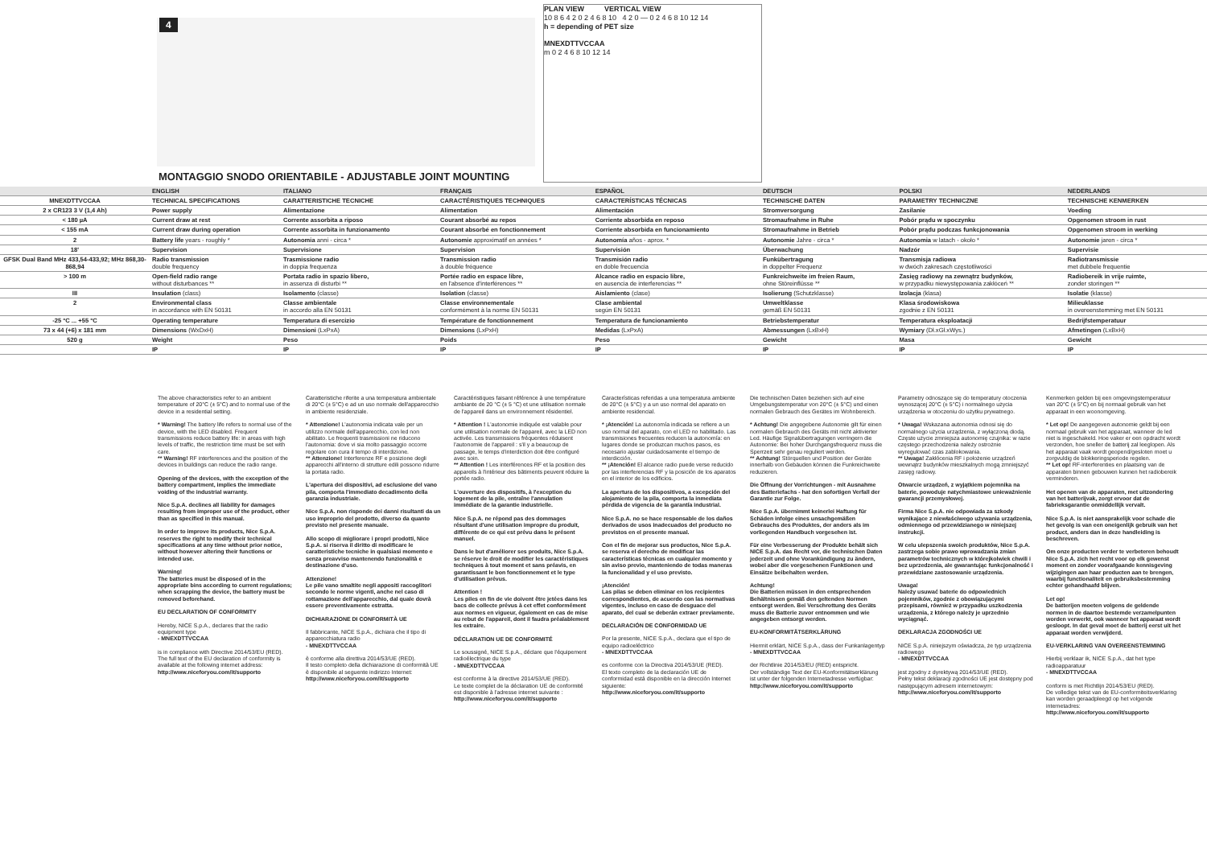4
MONTAGGIO SNODO ORIENTABILE - ADJUSTABLE JOINT MOUNTING
PLAN VIEW VERTICAL VIEW
10 8 6 4 2 0 2 4 6 8 10 4 2 0 — 0 2 4 6 8 10 12 14
h = depending of PET size
MNEXDTTVCCAA
m 0 2 4 6 8 10 12 14
| | ENGLISH | ITALIANO | FRANÇAIS | ESPAÑOL | DEUTSCH | POLSKI | NEDERLANDS |
| --- | --- | --- | --- | --- | --- | --- | --- |
| MNEXDTTVCCAA | TECHNICAL SPECIFICATIONS | CARATTERISTICHE TECNICHE | CARACTÉRISTIQUES TECHNIQUES | CARACTERÍSTICAS TÉCNICAS | TECHNISCHE DATEN | PARAMETRY TECHNICZNE | TECHNISCHE KENMERKEN |
| 2 x CR123 3 V (1,4 Ah) | Power supply | Alimentazione | Alimentation | Alimentación | Stromversorgung | Zasilanie | Voeding |
| < 180 µA | Current draw at rest | Corrente assorbita a riposo | Courant absorbé au repos | Corriente absorbida en reposo | Stromaufnahme in Ruhe | Pobór prądu w spoczynku | Opgenomen stroom in rust |
| < 155 mA | Current draw during operation | Corrente assorbita in funzionamento | Courant absorbé en fonctionnement | Corriente absorbida en funcionamiento | Stromaufnahme in Betrieb | Pobór prądu podczas funkcjonowania | Opgenomen stroom in werking |
| 2 | Battery life years - roughly * | Autonomia anni - circa * | Autonomie approximatif en années * | Autonomía años - aprox. * | Autonomie Jahre - circa * | Autonomia w latach - około * | Autonomie jaren - circa * |
| 18' | Supervision | Supervisione | Supervision | Supervisión | Überwachung | Nadzór | Supervisie |
| GFSK Dual Band MHz 433,54-433,92; MHz 868,30-868,94 | Radio transmission double frequency | Trasmissione radio in doppia frequenza | Transmission radio à double fréquence | Transmisión radio en doble frecuencia | Funkübertragung in doppelter Frequenz | Transmisja radiowa w dwóch zakresach częstotliwości | Radiotransmissie met dubbele frequentie |
| > 100 m | Open-field radio range without disturbances ** | Portata radio in spazio libero, in assenza di disturbi ** | Portée radio en espace libre, en l'absence d'interférences ** | Alcance radio en espacio libre, en ausencia de interferencias ** | Funkreichweite im freien Raum, ohne Störeinflüsse ** | Zasięg radiowy na zewnątrz budynków, w przypadku niewystępowania zakłóceń ** | Radiobereik in vrije ruimte, zonder storingen ** |
| III | Insulation (class) | Isolamento (classe) | Isolation (classe) | Aislamiento (clase) | Isolierung (Schutzklasse) | Izolacja (klasa) | Isolatie (klasse) |
| 2 | Environmental class in accordance with EN 50131 | Classe ambientale in accordo alla EN 50131 | Classe environnementale conformément à la norme EN 50131 | Clase ambiental según EN 50131 | Umweltklasse gemäß EN 50131 | Klasa środowiskowa zgodnie z EN 50131 | Milieuklasse in overeenstemming met EN 50131 |
| -25 °C ... +55 °C | Operating temperature | Temperatura di esercizio | Température de fonctionnement | Temperatura de funcionamiento | Betriebstemperatur | Temperatura eksploatacji | Bedrijfstemperatuur |
| 73 x 44 (+6) x 181 mm | Dimensions (WxDxH) | Dimensioni (LxPxA) | Dimensions (LxPxH) | Medidas (LxPxA) | Abmessungen (LxBxH) | Wymiary (Dł.xGł.xWys.) | Afmetingen (LxBxH) |
| 520 g | Weight | Peso | Poids | Peso | Gewicht | Masa | Gewicht |
| | IP | IP | IP | IP | IP | IP | IP |
The above characteristics refer to an ambient temperature of 20°C (± 5°C) and to normal use of the device in a residential setting.
* Warning! The battery life refers to normal use of the device, with the LED disabled. Frequent transmissions reduce battery life: in areas with high levels of traffic, the restriction time must be set with care.
** Warning! RF interferences and the position of the devices in buildings can reduce the radio range.
Opening of the devices, with the exception of the battery compartment, implies the immediate voiding of the industrial warranty.
Nice S.p.A. declines all liability for damages resulting from improper use of the product, other than as specified in this manual.
In order to improve its products, Nice S.p.A. reserves the right to modify their technical specifications at any time without prior notice, without however altering their functions or intended use.
Warning!
The batteries must be disposed of in the appropriate bins according to current regulations; when scrapping the device, the battery must be removed beforehand.
EU DECLARATION OF CONFORMITY
Hereby, NICE S.p.A., declares that the radio equipment type
- MNEXDTTVCCAA
is in compliance with Directive 2014/53/EU (RED).
The full text of the EU declaration of conformity is available at the following internet address:
http://www.niceforyou.com/it/supporto
Caratteristiche riferite a una temperatura ambientale di 20°C (± 5°C) e ad un uso normale dell'apparecchio in ambiente residenziale.
* Attenzione! L'autonomia indicata vale per un utilizzo normale dell'apparecchio, con led non abilitato. Le frequenti trasmissioni ne riducono l'autonomia: dove vi sia molto passaggio occorre regolare con cura il tempo di interdizione.
** Attenzione! Interferenze RF e posizione degli apparecchi all'interno di strutture edili possono ridurre la portata radio.
L'apertura dei dispositivi, ad esclusione del vano pila, comporta l'immediato decadimento della garanzia industriale.
Nice S.p.A. non risponde dei danni risultanti da un uso improprio del prodotto, diverso da quanto previsto nel presente manuale.
Allo scopo di migliorare i propri prodotti, Nice S.p.A. si riserva il diritto di modificare le caratteristiche tecniche in qualsiasi momento e senza preavviso mantenendo funzionalità e destinazione d'uso.
Attenzione!
Le pile vano smaltite negli appositi raccoglitori secondo le norme vigenti, anche nel caso di rottamazione dell'apparecchio, dal quale dovrà essere preventivamente estratta.
DICHIARAZIONE DI CONFORMITÀ UE
Il fabbricante, NICE S.p.A., dichiara che il tipo di apparecchiatura radio
- MNEXDTTVCCAA
è conforme alla direttiva 2014/53/UE (RED).
Il testo completo della dichiarazione di conformità UE è disponibile al seguente indirizzo Internet:
http://www.niceforyou.com/it/supporto
Caractéristiques faisant référence à une température ambiante de 20 °C (± 5 °C) et une utilisation normale de l'appareil dans un environnement résidentiel.
* Attention ! L'autonomie indiquée est valable pour une utilisation normale de l'appareil, avec la LED non activée. Les transmissions fréquentes réduisent l'autonomie de l'appareil : s'il y a beaucoup de passage, le temps d'interdiction doit être configuré avec soin.
** Attention ! Les interférences RF et la position des appareils à l'intérieur des bâtiments peuvent réduire la portée radio.
L'ouverture des dispositifs, à l'exception du logement de la pile, entraîne l'annulation immédiate de la garantie industrielle.
Nice S.p.A. ne répond pas des dommages résultant d'une utilisation impropre du produit, différente de ce qui est prévu dans le présent manuel.
Dans le but d'améliorer ses produits, Nice S.p.A. se réserve le droit de modifier les caractéristiques techniques à tout moment et sans préavis, en garantissant le bon fonctionnement et le type d'utilisation prévus.
Attention !
Les piles en fin de vie doivent être jetées dans les bacs de collecte prévus à cet effet conformément aux normes en vigueur, également en cas de mise au rebut de l'appareil, dont il faudra préalablement les extraire.
DÉCLARATION UE DE CONFORMITÉ
Le soussigné, NICE S.p.A., déclare que l'équipement radioélectrique du type
- MNEXDTTVCCAA
est conforme à la directive 2014/53/UE (RED).
Le texte complet de la déclaration UE de conformité est disponible à l'adresse internet suivante :
http://www.niceforyou.com/it/supporto
Características referidas a una temperatura ambiente de 20°C (± 5°C) y a un uso normal del aparato en ambiente residencial.
* ¡Atención! La autonomía indicada se refiere a un uso normal del aparato, con el LED no habilitado. Las transmisiones frecuentes reducen la autonomía: en lugares donde se produzcan muchos pasos, es necesario ajustar cuidadosamente el tiempo de interdicción.
** ¡Atención! El alcance radio puede verse reducido por las interferencias RF y la posición de los aparatos en el interior de los edificios.
La apertura de los dispositivos, a excepción del alojamiento de la pila, comporta la inmediata pérdida de vigencia de la garantía industrial.
Nice S.p.A. no se hace responsable de los daños derivados de usos inadecuados del producto no previstos en el presente manual.
Con el fin de mejorar sus productos, Nice S.p.A. se reserva el derecho de modificar las características técnicas en cualquier momento y sin aviso previo, manteniendo de todas maneras la funcionalidad y el uso previsto.
¡Atención!
Las pilas se deben eliminar en los recipientes correspondientes, de acuerdo con las normativas vigentes, incluso en caso de desguace del aparato, del cual se deberán extraer previamente.
DECLARACIÓN DE CONFORMIDAD UE
Por la presente, NICE S.p.A., declara que el tipo de equipo radioeléctrico
- MNEXDTTVCCAA
es conforme con la Directiva 2014/53/UE (RED).
El texto completo de la declaración UE de conformidad está disponible en la dirección Internet siguiente:
http://www.niceforyou.com/it/supporto
Die technischen Daten beziehen sich auf eine Umgebungstemperatur von 20°C (± 5°C) und einen normalen Gebrauch des Gerätes im Wohnbereich.
* Achtung! Die angegebene Autonomie gilt für einen normalen Gebrauch des Geräts mit nicht aktivierter Led. Häufige Signalübertragungen verringern die Autonomie: Bei hoher Durchgangsfrequenz muss die Sperrzeit sehr genau reguliert werden.
** Achtung! Störquellen und Position der Geräte innerhalb von Gebäuden können die Funkreichweite reduzieren.
Die Öffnung der Vorrichtungen - mit Ausnahme des Batteriefachs - hat den sofortigen Verfall der Garantie zur Folge.
Nice S.p.A. übernimmt keinerlei Haftung für Schäden infolge eines unsachgemäßen Gebrauchs des Produktes, der anders als im vorliegenden Handbuch vorgesehen ist.
Für eine Verbesserung der Produkte behält sich NICE S.p.A. das Recht vor, die technischen Daten jederzeit und ohne Vorankündigung zu ändern, wobei aber die vorgesehenen Funktionen und Einsätze beibehalten werden.
Achtung!
Die Batterien müssen in den entsprechenden Behältnissen gemäß den geltenden Normen entsorgt werden. Bei Verschrottung des Geräts muss die Batterie zuvor entnommen und wie angegeben entsorgt werden.
EU-KONFORMITÄTSERKLÄRUNG
Hiermit erklärt, NICE S.p.A., dass der Funkanlagentyp
- MNEXDTTVCCAA
der Richtlinie 2014/53/EU (RED) entspricht.
Der vollständige Text der EU-Konformitätserklärung ist unter der folgenden Internetadresse verfügbar:
http://www.niceforyou.com/it/supporto
Parametry odnoszące się do temperatury otoczenia wynoszącej 20°C (± 5°C) i normalnego użycia urządzenia w otoczeniu do użytku prywatnego.
* Uwaga! Wskazana autonomia odnosi się do normalnego użycia urządzenia, z wyłączoną diodą. Częste użycie zmniejsza autonomię czujnika: w razie częstego przechodzenia należy ostrożnie wyregulować czas zablokowania.
** Uwaga! Zakłócenia RF i położenie urządzeń wewnątrz budynków mieszkalnych mogą zmniejszyć zasięg radiowy.
Otwarcie urządzeń, z wyjątkiem pojemnika na baterie, powoduje natychmiastowe unieważnienie gwarancji przemysłowej.
Firma Nice S.p.A. nie odpowiada za szkody wynikające z niewłaściwego używania urządzenia, odmiennego od przewidzianego w niniejszej instrukcji.
W celu ulepszenia swoich produktów, Nice S.p.A. zastrzega sobie prawo wprowadzania zmian parametrów technicznych w którejkolwiek chwili i bez uprzedzenia, ale gwarantując funkcjonalność i przewidziane zastosowanie urządzenia.
Uwaga!
Należy usuwać baterie do odpowiednich pojemników, zgodnie z obowiązującymi przepisami, również w przypadku uszkodzenia urządzenia, z którego należy je uprzednio wyciągnąć.
DEKLARACJA ZGODNOŚCI UE
NICE S.p.A. niniejszym oświadcza, że typ urządzenia radiowego
- MNEXDTTVCCAA
jest zgodny z dyrektywą 2014/53/UE (RED).
Pełny tekst deklaracji zgodności UE jest dostępny pod następującym adresem internetowym:
http://www.niceforyou.com/it/supporto
Kenmerken gelden bij een omgevingstemperatuur van 20°C (± 5°C) en bij normaal gebruik van het apparaat in een woonomgeving.
* Let op! De aangegeven autonomie geldt bij een normaal gebruik van het apparaat, wanneer de led niet is ingeschakeld. Hoe vaker er een opdracht wordt verzonden, hoe sneller de batterij zal leeglopen. Als het apparaat vaak wordt geopend/gesloten moet u zorgvuldig de blokkeringsperiode regelen.
** Let op! RF-interferenties en plaatsing van de apparaten binnen gebouwen kunnen het radiobereik verminderen.
Het openen van de apparaten, met uitzondering van het batterijvak, zorgt ervoor dat de fabrieksgarantie onmiddellijk vervalt.
Nice S.p.A. is niet aansprakelijk voor schade die het gevolg is van een oneigenlijk gebruik van het product, anders dan in deze handleiding is beschreven.
Om onze producten verder te verbeteren behoudt Nice S.p.A. zich het recht voor op elk gewenst moment en zonder voorafgaande kennisgeving wijzigingen aan haar producten aan te brengen, waarbij functionaliteit en gebruiksbestemming echter gehandhaafd blijven.
Let op!
De batterijen moeten volgens de geldende normen in de daartoe bestemde verzamelpunten worden verwerkt, ook wanneer het apparaat wordt gesloopt. In dat geval moet de batterij eerst uit het apparaat worden verwijderd.
EU-VERKLARING VAN OVEREENSTEMMING
Hierbij verklaar ik, NICE S.p.A., dat het type radioapparatuur
- MNEXDTTVCCAA
conform is met Richtlijn 2014/53/EU (RED).
De volledige tekst van de EU-conformiteitsverklaring kan worden geraadpleegd op het volgende internetadres:
http://www.niceforyou.com/it/supporto